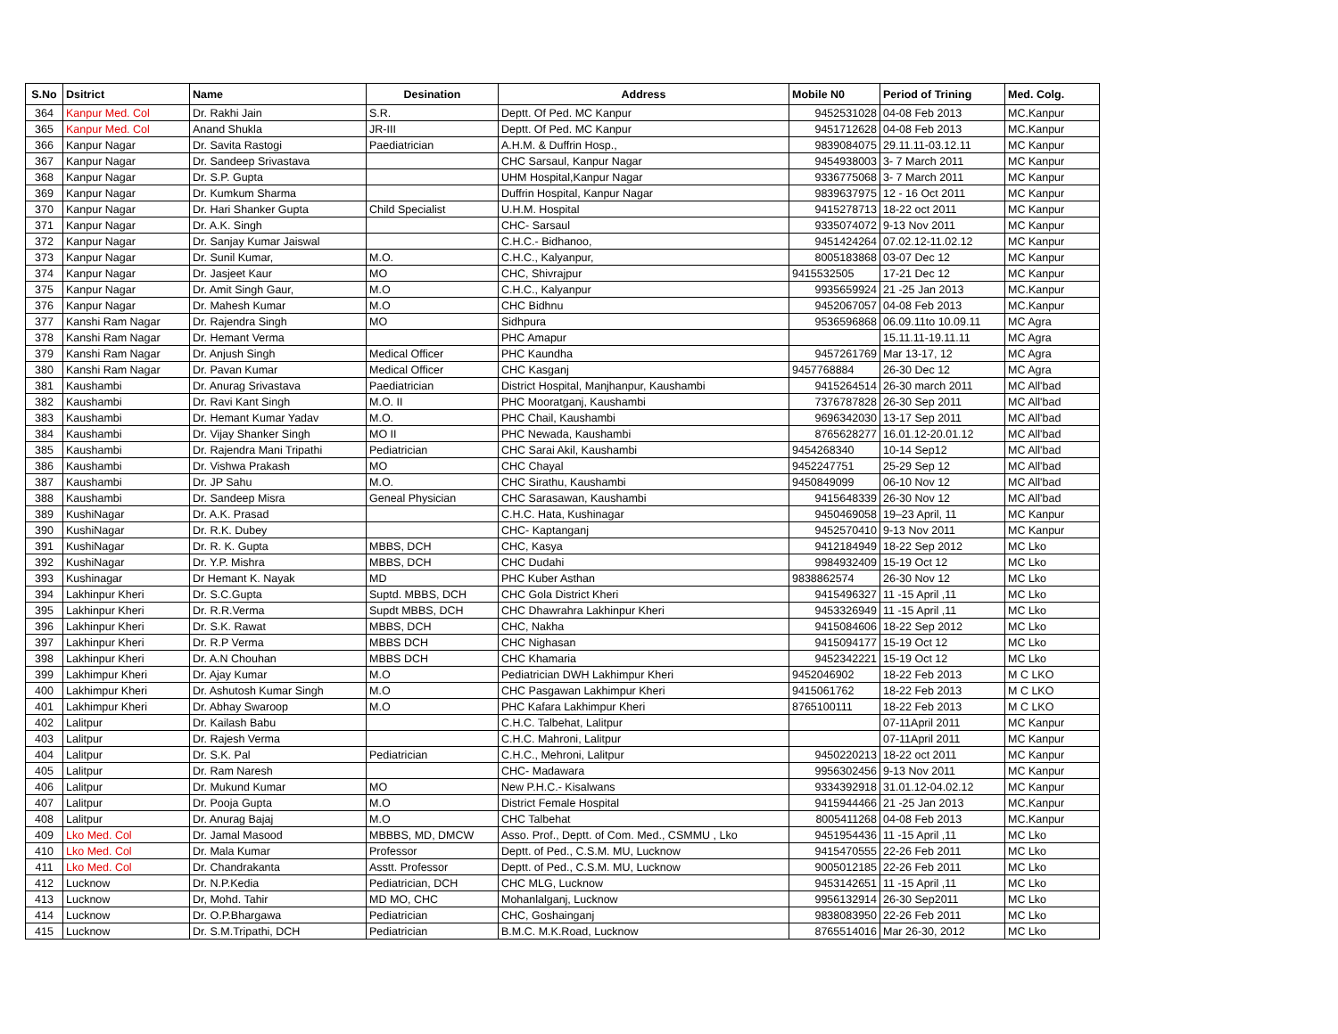| S.No | Dsitrict | Name | Desination | Address | Mobile N0 | Period of Trining | Med. Colg. |
| --- | --- | --- | --- | --- | --- | --- | --- |
| 364 | Kanpur Med. Col | Dr. Rakhi Jain | S.R. | Deptt. Of Ped. MC Kanpur | 9452531028 | 04-08 Feb 2013 | MC.Kanpur |
| 365 | Kanpur Med. Col | Anand Shukla | JR-III | Deptt. Of Ped. MC Kanpur | 9451712628 | 04-08 Feb 2013 | MC.Kanpur |
| 366 | Kanpur Nagar | Dr. Savita Rastogi | Paediatrician | A.H.M. & Duffrin Hosp., | 9839084075 | 29.11.11-03.12.11 | MC Kanpur |
| 367 | Kanpur Nagar | Dr. Sandeep Srivastava | | CHC Sarsaul, Kanpur Nagar | 9454938003 | 3- 7 March 2011 | MC Kanpur |
| 368 | Kanpur Nagar | Dr. S.P. Gupta | | UHM Hospital,Kanpur Nagar | 9336775068 | 3- 7 March 2011 | MC Kanpur |
| 369 | Kanpur Nagar | Dr. Kumkum Sharma | | Duffrin Hospital, Kanpur Nagar | 9839637975 | 12 - 16 Oct 2011 | MC Kanpur |
| 370 | Kanpur Nagar | Dr. Hari Shanker Gupta | Child Specialist | U.H.M. Hospital | 9415278713 | 18-22 oct 2011 | MC Kanpur |
| 371 | Kanpur Nagar | Dr. A.K. Singh | | CHC- Sarsaul | 9335074072 | 9-13 Nov 2011 | MC Kanpur |
| 372 | Kanpur Nagar | Dr. Sanjay Kumar Jaiswal | | C.H.C.- Bidhanoo, | 9451424264 | 07.02.12-11.02.12 | MC Kanpur |
| 373 | Kanpur Nagar | Dr. Sunil Kumar, | M.O. | C.H.C., Kalyanpur, | 8005183868 | 03-07 Dec 12 | MC Kanpur |
| 374 | Kanpur Nagar | Dr. Jasjeet Kaur | MO | CHC, Shivrajpur | 9415532505 | 17-21 Dec 12 | MC Kanpur |
| 375 | Kanpur Nagar | Dr. Amit Singh Gaur, | M.O | C.H.C., Kalyanpur | 9935659924 | 21 -25 Jan 2013 | MC.Kanpur |
| 376 | Kanpur Nagar | Dr. Mahesh Kumar | M.O | CHC Bidhnu | 9452067057 | 04-08 Feb 2013 | MC.Kanpur |
| 377 | Kanshi Ram Nagar | Dr. Rajendra Singh | MO | Sidhpura | 9536596868 | 06.09.11to 10.09.11 | MC Agra |
| 378 | Kanshi Ram Nagar | Dr. Hemant Verma | | PHC Amapur | | 15.11.11-19.11.11 | MC Agra |
| 379 | Kanshi Ram Nagar | Dr. Anjush Singh | Medical Officer | PHC Kaundha | 9457261769 | Mar 13-17, 12 | MC Agra |
| 380 | Kanshi Ram Nagar | Dr. Pavan Kumar | Medical Officer | CHC Kasganj | 9457768884 | 26-30 Dec 12 | MC Agra |
| 381 | Kaushambi | Dr. Anurag Srivastava | Paediatrician | District Hospital, Manjhanpur, Kaushambi | 9415264514 | 26-30 march 2011 | MC All'bad |
| 382 | Kaushambi | Dr. Ravi Kant Singh | M.O. II | PHC Mooratganj, Kaushambi | 7376787828 | 26-30 Sep 2011 | MC All'bad |
| 383 | Kaushambi | Dr. Hemant Kumar Yadav | M.O. | PHC Chail, Kaushambi | 9696342030 | 13-17 Sep 2011 | MC All'bad |
| 384 | Kaushambi | Dr. Vijay Shanker Singh | MO II | PHC Newada, Kaushambi | 8765628277 | 16.01.12-20.01.12 | MC All'bad |
| 385 | Kaushambi | Dr. Rajendra Mani Tripathi | Pediatrician | CHC Sarai Akil, Kaushambi | 9454268340 | 10-14 Sep12 | MC All'bad |
| 386 | Kaushambi | Dr. Vishwa Prakash | MO | CHC Chayal | 9452247751 | 25-29 Sep 12 | MC All'bad |
| 387 | Kaushambi | Dr. JP Sahu | M.O. | CHC Sirathu, Kaushambi | 9450849099 | 06-10 Nov 12 | MC All'bad |
| 388 | Kaushambi | Dr. Sandeep Misra | Geneal Physician | CHC Sarasawan, Kaushambi | 9415648339 | 26-30 Nov 12 | MC All'bad |
| 389 | KushiNagar | Dr. A.K. Prasad | | C.H.C. Hata, Kushinagar | 9450469058 | 19–23 April, 11 | MC Kanpur |
| 390 | KushiNagar | Dr. R.K. Dubey | | CHC- Kaptanganj | 9452570410 | 9-13 Nov 2011 | MC Kanpur |
| 391 | KushiNagar | Dr. R. K. Gupta | MBBS, DCH | CHC, Kasya | 9412184949 | 18-22 Sep 2012 | MC Lko |
| 392 | KushiNagar | Dr. Y.P. Mishra | MBBS, DCH | CHC Dudahi | 9984932409 | 15-19 Oct 12 | MC Lko |
| 393 | Kushinagar | Dr Hemant K. Nayak | MD | PHC Kuber Asthan | 9838862574 | 26-30 Nov 12 | MC Lko |
| 394 | Lakhinpur Kheri | Dr. S.C.Gupta | Suptd. MBBS, DCH | CHC Gola District Kheri | 9415496327 | 11 -15 April ,11 | MC Lko |
| 395 | Lakhinpur Kheri | Dr. R.R.Verma | Supdt MBBS, DCH | CHC Dhawrahra Lakhinpur Kheri | 9453326949 | 11 -15 April ,11 | MC Lko |
| 396 | Lakhinpur Kheri | Dr. S.K. Rawat | MBBS, DCH | CHC, Nakha | 9415084606 | 18-22 Sep 2012 | MC Lko |
| 397 | Lakhinpur Kheri | Dr. R.P Verma | MBBS DCH | CHC Nighasan | 9415094177 | 15-19 Oct 12 | MC Lko |
| 398 | Lakhinpur Kheri | Dr. A.N Chouhan | MBBS DCH | CHC Khamaria | 9452342221 | 15-19 Oct 12 | MC Lko |
| 399 | Lakhimpur Kheri | Dr. Ajay Kumar | M.O | Pediatrician DWH Lakhimpur Kheri | 9452046902 | 18-22 Feb 2013 | M C LKO |
| 400 | Lakhimpur Kheri | Dr. Ashutosh Kumar Singh | M.O | CHC Pasgawan Lakhimpur Kheri | 9415061762 | 18-22 Feb 2013 | M C LKO |
| 401 | Lakhimpur Kheri | Dr. Abhay Swaroop | M.O | PHC Kafara Lakhimpur Kheri | 8765100111 | 18-22 Feb 2013 | M C LKO |
| 402 | Lalitpur | Dr. Kailash Babu | | C.H.C. Talbehat, Lalitpur | | 07-11April 2011 | MC Kanpur |
| 403 | Lalitpur | Dr. Rajesh Verma | | C.H.C. Mahroni, Lalitpur | | 07-11April 2011 | MC Kanpur |
| 404 | Lalitpur | Dr. S.K. Pal | Pediatrician | C.H.C., Mehroni, Lalitpur | 9450220213 | 18-22 oct 2011 | MC Kanpur |
| 405 | Lalitpur | Dr. Ram Naresh | | CHC- Madawara | 9956302456 | 9-13 Nov 2011 | MC Kanpur |
| 406 | Lalitpur | Dr. Mukund Kumar | MO | New P.H.C.- Kisalwans | 9334392918 | 31.01.12-04.02.12 | MC Kanpur |
| 407 | Lalitpur | Dr. Pooja Gupta | M.O | District Female Hospital | 9415944466 | 21 -25 Jan 2013 | MC.Kanpur |
| 408 | Lalitpur | Dr. Anurag Bajaj | M.O | CHC Talbehat | 8005411268 | 04-08 Feb 2013 | MC.Kanpur |
| 409 | Lko Med. Col | Dr. Jamal Masood | MBBBS, MD, DMCW | Asso. Prof., Deptt. of Com. Med., CSMMU , Lko | 9451954436 | 11 -15 April ,11 | MC Lko |
| 410 | Lko Med. Col | Dr. Mala Kumar | Professor | Deptt. of Ped., C.S.M. MU, Lucknow | 9415470555 | 22-26 Feb 2011 | MC Lko |
| 411 | Lko Med. Col | Dr. Chandrakanta | Asstt. Professor | Deptt. of Ped., C.S.M. MU, Lucknow | 9005012185 | 22-26 Feb 2011 | MC Lko |
| 412 | Lucknow | Dr. N.P.Kedia | Pediatrician, DCH | CHC MLG, Lucknow | 9453142651 | 11 -15 April ,11 | MC Lko |
| 413 | Lucknow | Dr, Mohd. Tahir | MD MO, CHC | Mohanlalganj, Lucknow | 9956132914 | 26-30 Sep2011 | MC Lko |
| 414 | Lucknow | Dr. O.P.Bhargawa | Pediatrician | CHC, Goshainganj | 9838083950 | 22-26 Feb 2011 | MC Lko |
| 415 | Lucknow | Dr. S.M.Tripathi, DCH | Pediatrician | B.M.C. M.K.Road, Lucknow | 8765514016 | Mar 26-30, 2012 | MC Lko |